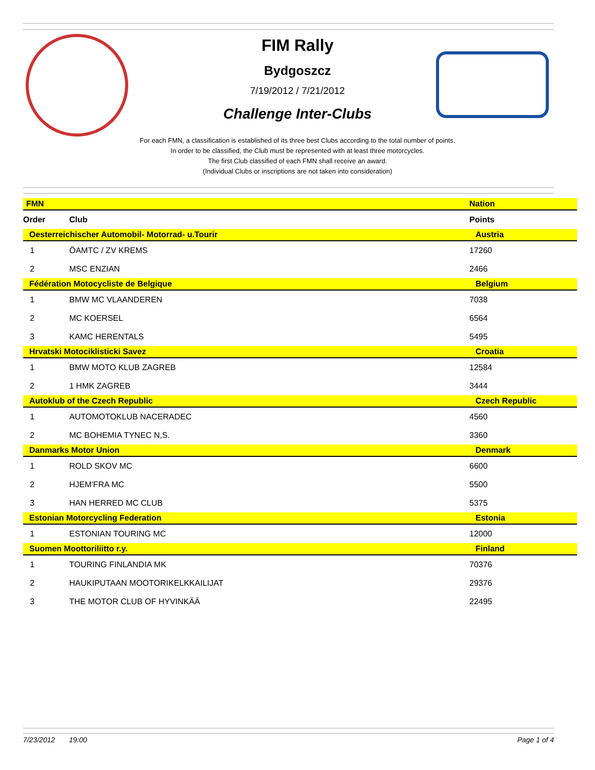FIM Rally
Bydgoszcz
7/19/2012 / 7/21/2012
Challenge Inter-Clubs
For each FMN, a classification is established of its three best Clubs according to the total number of points.
In order to be classified, the Club must be represented with at least three motorcycles.
The first Club classified of each FMN shall receive an award.
(Individual Clubs or inscriptions are not taken into consideration)
| FMN | | Nation | |
| Order | Club | | Points |
| Oesterreichischer Automobil- Motorrad- u.Tourir | | Austria | |
| 1 | ÖAMTC / ZV KREMS | | 17260 |
| 2 | MSC ENZIAN | | 2466 |
| Fédération Motocycliste de Belgique | | Belgium | |
| 1 | BMW MC VLAANDEREN | | 7038 |
| 2 | MC KOERSEL | | 6564 |
| 3 | KAMC HERENTALS | | 5495 |
| Hrvatski Motociklisticki Savez | | Croatia | |
| 1 | BMW MOTO KLUB ZAGREB | | 12584 |
| 2 | 1 HMK ZAGREB | | 3444 |
| Autoklub of the Czech Republic | | Czech Republic | |
| 1 | AUTOMOTOKLUB NACERADEC | | 4560 |
| 2 | MC BOHEMIA TYNEC N,S. | | 3360 |
| Danmarks Motor Union | | Denmark | |
| 1 | ROLD SKOV MC | | 6600 |
| 2 | HJEM'FRA MC | | 5500 |
| 3 | HAN HERRED MC CLUB | | 5375 |
| Estonian Motorcycling Federation | | Estonia | |
| 1 | ESTONIAN TOURING MC | | 12000 |
| Suomen Moottoriliitto r.y. | | Finland | |
| 1 | TOURING FINLANDIA MK | | 70376 |
| 2 | HAUKIPUTAAN MOOTORIKELKKAILIJAT | | 29376 |
| 3 | THE MOTOR CLUB OF HYVINKÄÄ | | 22495 |
7/23/2012 19:00 Page 1 of 4